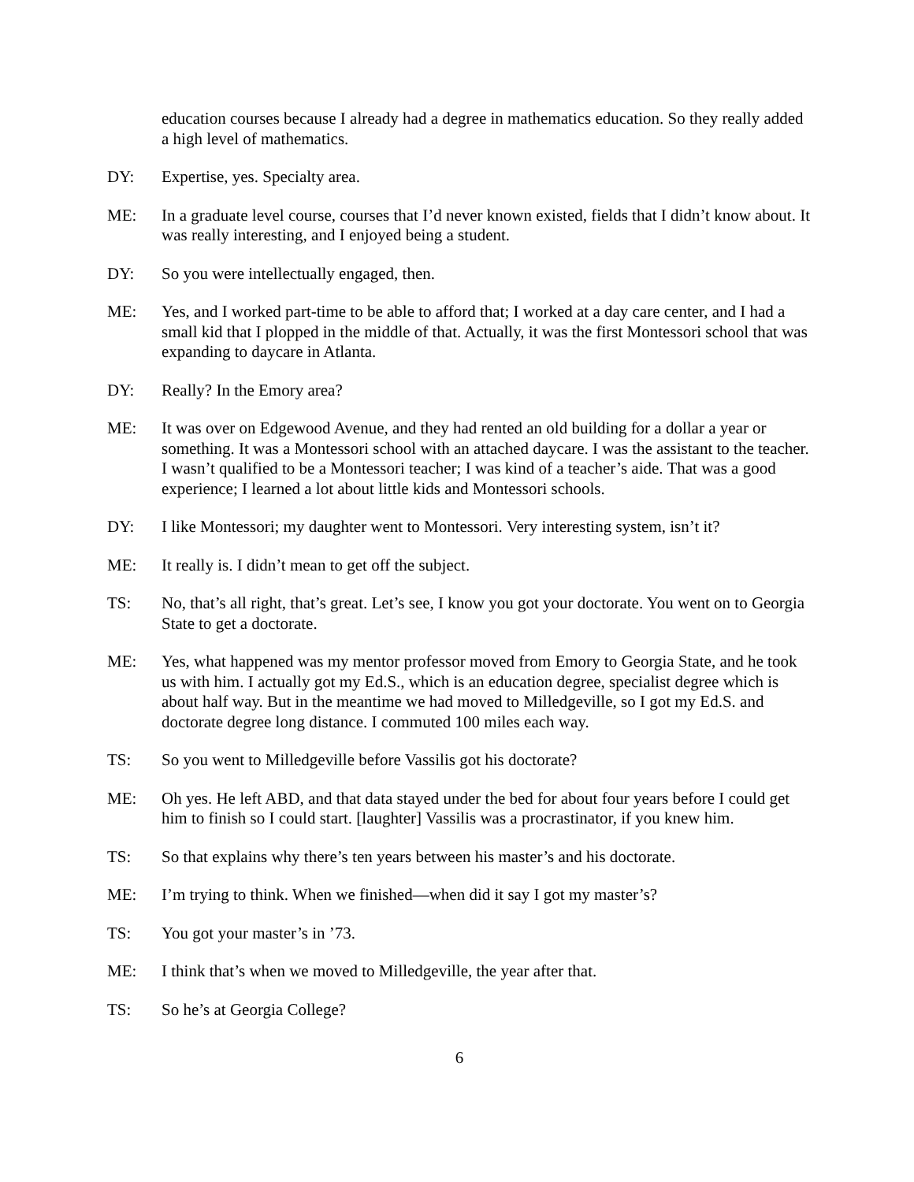education courses because I already had a degree in mathematics education. So they really added a high level of mathematics.
DY: Expertise, yes. Specialty area.
ME: In a graduate level course, courses that I’d never known existed, fields that I didn’t know about. It was really interesting, and I enjoyed being a student.
DY: So you were intellectually engaged, then.
ME: Yes, and I worked part-time to be able to afford that; I worked at a day care center, and I had a small kid that I plopped in the middle of that. Actually, it was the first Montessori school that was expanding to daycare in Atlanta.
DY: Really? In the Emory area?
ME: It was over on Edgewood Avenue, and they had rented an old building for a dollar a year or something. It was a Montessori school with an attached daycare. I was the assistant to the teacher. I wasn’t qualified to be a Montessori teacher; I was kind of a teacher’s aide. That was a good experience; I learned a lot about little kids and Montessori schools.
DY: I like Montessori; my daughter went to Montessori. Very interesting system, isn’t it?
ME: It really is. I didn’t mean to get off the subject.
TS: No, that’s all right, that’s great. Let’s see, I know you got your doctorate. You went on to Georgia State to get a doctorate.
ME: Yes, what happened was my mentor professor moved from Emory to Georgia State, and he took us with him. I actually got my Ed.S., which is an education degree, specialist degree which is about half way. But in the meantime we had moved to Milledgeville, so I got my Ed.S. and doctorate degree long distance. I commuted 100 miles each way.
TS: So you went to Milledgeville before Vassilis got his doctorate?
ME: Oh yes. He left ABD, and that data stayed under the bed for about four years before I could get him to finish so I could start. [laughter] Vassilis was a procrastinator, if you knew him.
TS: So that explains why there’s ten years between his master’s and his doctorate.
ME: I’m trying to think. When we finished—when did it say I got my master’s?
TS: You got your master’s in ’73.
ME: I think that’s when we moved to Milledgeville, the year after that.
TS: So he’s at Georgia College?
6